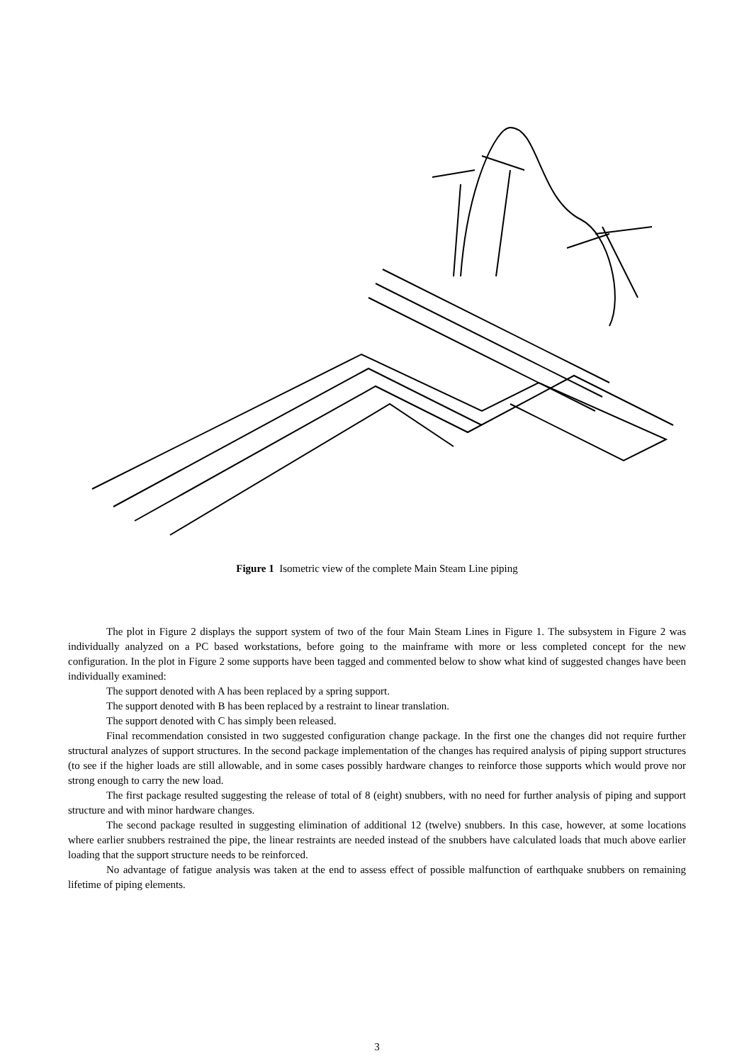Figure 1 Isometric view of the complete Main Steam Line piping
The plot in Figure 2 displays the support system of two of the four Main Steam Lines in Figure 1. The subsystem in Figure 2 was individually analyzed on a PC based workstations, before going to the mainframe with more or less completed concept for the new configuration. In the plot in Figure 2 some supports have been tagged and commented below to show what kind of suggested changes have been individually examined:
The support denoted with A has been replaced by a spring support.
The support denoted with B has been replaced by a restraint to linear translation.
The support denoted with C has simply been released.
Final recommendation consisted in two suggested configuration change package. In the first one the changes did not require further structural analyzes of support structures. In the second package implementation of the changes has required analysis of piping support structures (to see if the higher loads are still allowable, and in some cases possibly hardware changes to reinforce those supports which would prove nor strong enough to carry the new load.
The first package resulted suggesting the release of total of 8 (eight) snubbers, with no need for further analysis of piping and support structure and with minor hardware changes.
The second package resulted in suggesting elimination of additional 12 (twelve) snubbers. In this case, however, at some locations where earlier snubbers restrained the pipe, the linear restraints are needed instead of the snubbers have calculated loads that much above earlier loading that the support structure needs to be reinforced.
No advantage of fatigue analysis was taken at the end to assess effect of possible malfunction of earthquake snubbers on remaining lifetime of piping elements.
3